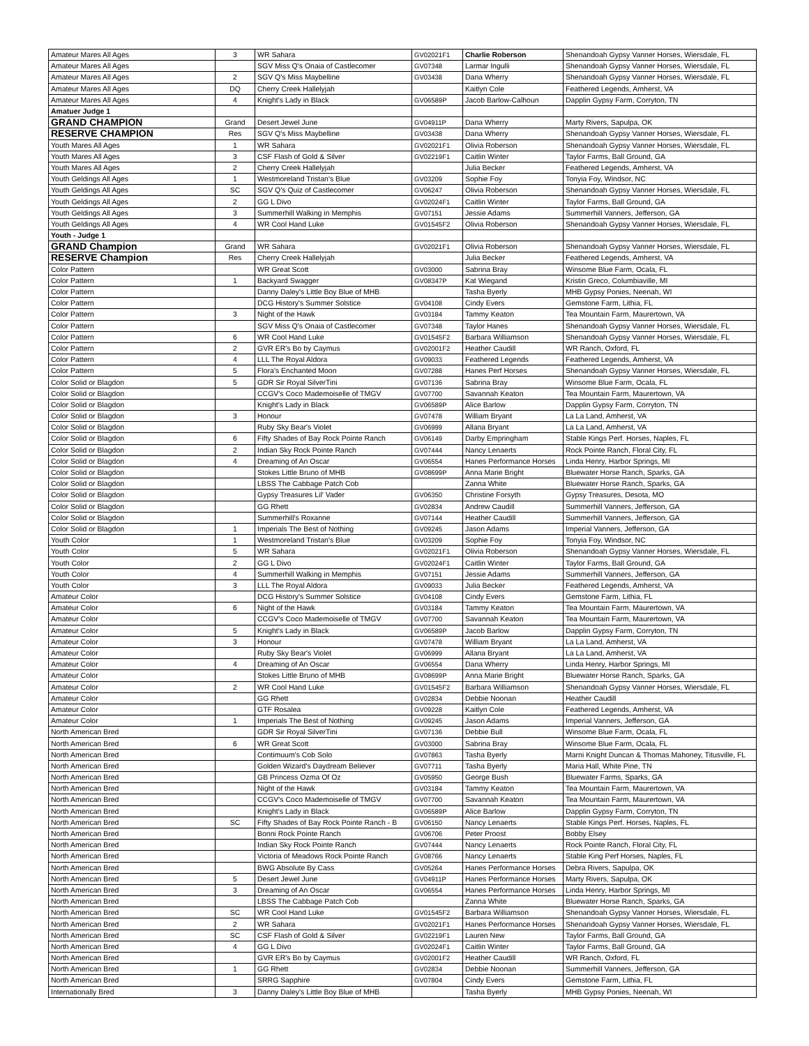| Amateur Mares All Ages | 3 | WR Sahara | GV02021F1 | Charlie Roberson | Shenandoah Gypsy Vanner Horses, Wiersdale, FL |
| Amateur Mares All Ages | | SGV Miss Q's Onaia of Castlecomer | GV07348 | Larmar Ingulli | Shenandoah Gypsy Vanner Horses, Wiersdale, FL |
| Amateur Mares All Ages | 2 | SGV Q's Miss Maybelline | GV03438 | Dana Wherry | Shenandoah Gypsy Vanner Horses, Wiersdale, FL |
| Amateur Mares All Ages | DQ | Cherry Creek Hallelyjah | | Kaitlyn Cole | Feathered Legends, Amherst, VA |
| Amateur Mares All Ages | 4 | Knight's Lady in Black | GV06589P | Jacob Barlow-Calhoun | Dapplin Gypsy Farm, Corryton, TN |
| Amatuer Judge 1 | | | | | |
| GRAND CHAMPION | Grand | Desert Jewel June | GV04911P | Dana Wherry | Marty Rivers, Sapulpa, OK |
| RESERVE CHAMPION | Res | SGV Q's Miss Maybelline | GV03438 | Dana Wherry | Shenandoah Gypsy Vanner Horses, Wiersdale, FL |
| Youth Mares All Ages | 1 | WR Sahara | GV02021F1 | Olivia Roberson | Shenandoah Gypsy Vanner Horses, Wiersdale, FL |
| Youth Mares All Ages | 3 | CSF Flash of Gold & Silver | GV02219F1 | Caitlin Winter | Taylor Farms, Ball Ground, GA |
| Youth Mares All Ages | 2 | Cherry Creek Hallelyjah | | Julia Becker | Feathered Legends, Amherst, VA |
| Youth Geldings All Ages | 1 | Westmoreland Tristan's Blue | GV03209 | Sophie Foy | Tonyia Foy, Windsor, NC |
| Youth Geldings All Ages | SC | SGV Q's Quiz of Castlecomer | GV06247 | Olivia Roberson | Shenandoah Gypsy Vanner Horses, Wiersdale, FL |
| Youth Geldings All Ages | 2 | GG L Divo | GV02024F1 | Caitlin Winter | Taylor Farms, Ball Ground, GA |
| Youth Geldings All Ages | 3 | Summerhill Walking in Memphis | GV07151 | Jessie Adams | Summerhill Vanners, Jefferson, GA |
| Youth Geldings All Ages | 4 | WR Cool Hand Luke | GV01545F2 | Olivia Roberson | Shenandoah Gypsy Vanner Horses, Wiersdale, FL |
| Youth - Judge 1 | | | | | |
| GRAND Champion | Grand | WR Sahara | GV02021F1 | Olivia Roberson | Shenandoah Gypsy Vanner Horses, Wiersdale, FL |
| RESERVE Champion | Res | Cherry Creek Hallelyjah | | Julia Becker | Feathered Legends, Amherst, VA |
| Color Pattern | | WR Great Scott | GV03000 | Sabrina Bray | Winsome Blue Farm, Ocala, FL |
| Color Pattern | 1 | Backyard Swagger | GV08347P | Kat Wiegand | Kristin Greco, Columbiaville, MI |
| Color Pattern | | Danny Daley's Little Boy Blue of MHB | | Tasha Byerly | MHB Gypsy Ponies, Neenah, WI |
| Color Pattern | | DCG History's Summer Solstice | GV04108 | Cindy Evers | Gemstone Farm, Lithia, FL |
| Color Pattern | 3 | Night of the Hawk | GV03184 | Tammy Keaton | Tea Mountain Farm, Maurertown, VA |
| Color Pattern | | SGV Miss Q's Onaia of Castlecomer | GV07348 | Taylor Hanes | Shenandoah Gypsy Vanner Horses, Wiersdale, FL |
| Color Pattern | 6 | WR Cool Hand Luke | GV01545F2 | Barbara Williamson | Shenandoah Gypsy Vanner Horses, Wiersdale, FL |
| Color Pattern | 2 | GVR ER's Bo by Caymus | GV02001F2 | Heather Caudill | WR Ranch, Oxford, FL |
| Color Pattern | 4 | LLL The Royal Aldora | GV09033 | Feathered Legends | Feathered Legends, Amherst, VA |
| Color Pattern | 5 | Flora's Enchanted Moon | GV07288 | Hanes Perf Horses | Shenandoah Gypsy Vanner Horses, Wiersdale, FL |
| Color Solid or Blagdon | 5 | GDR Sir Royal SilverTini | GV07136 | Sabrina Bray | Winsome Blue Farm, Ocala, FL |
| Color Solid or Blagdon | | CCGV's Coco Mademoiselle of TMGV | GV07700 | Savannah Keaton | Tea Mountain Farm, Maurertown, VA |
| Color Solid or Blagdon | | Knight's Lady in Black | GV06589P | Alice Barlow | Dapplin Gypsy Farm, Corryton, TN |
| Color Solid or Blagdon | 3 | Honour | GV07478 | William Bryant | La La Land, Amherst, VA |
| Color Solid or Blagdon | | Ruby Sky Bear's Violet | GV06999 | Allana Bryant | La La Land, Amherst, VA |
| Color Solid or Blagdon | 6 | Fifty Shades of Bay Rock Pointe Ranch | GV06149 | Darby Empringham | Stable Kings Perf. Horses, Naples, FL |
| Color Solid or Blagdon | 2 | Indian Sky Rock Pointe Ranch | GV07444 | Nancy Lenaerts | Rock Pointe Ranch, Floral City, FL |
| Color Solid or Blagdon | 4 | Dreaming of An Oscar | GV06554 | Hanes Performance Horses | Linda Henry, Harbor Springs, MI |
| Color Solid or Blagdon | | Stokes Little Bruno of MHB | GV08699P | Anna Marie Bright | Bluewater Horse Ranch, Sparks, GA |
| Color Solid or Blagdon | | LBSS The Cabbage Patch Cob | | Zanna White | Bluewater Horse Ranch, Sparks, GA |
| Color Solid or Blagdon | | Gypsy Treasures Lil' Vader | GV06350 | Christine Forsyth | Gypsy Treasures, Desota, MO |
| Color Solid or Blagdon | | GG Rhett | GV02834 | Andrew Caudill | Summerhill Vanners, Jefferson, GA |
| Color Solid or Blagdon | | Summerhill's Roxanne | GV07144 | Heather Caudill | Summerhill Vanners, Jefferson, GA |
| Color Solid or Blagdon | 1 | Imperials The Best of Nothing | GV09245 | Jason Adams | Imperial Vanners, Jefferson, GA |
| Youth Color | 1 | Westmoreland Tristan's Blue | GV03209 | Sophie Foy | Tonyia Foy, Windsor, NC |
| Youth Color | 5 | WR Sahara | GV02021F1 | Olivia Roberson | Shenandoah Gypsy Vanner Horses, Wiersdale, FL |
| Youth Color | 2 | GG L Divo | GV02024F1 | Caitlin Winter | Taylor Farms, Ball Ground, GA |
| Youth Color | 4 | Summerhill Walking in Memphis | GV07151 | Jessie Adams | Summerhill Vanners, Jefferson, GA |
| Youth Color | 3 | LLL The Royal Aldora | GV09033 | Julia Becker | Feathered Legends, Amherst, VA |
| Amateur Color | | DCG History's Summer Solstice | GV04108 | Cindy Evers | Gemstone Farm, Lithia, FL |
| Amateur Color | 6 | Night of the Hawk | GV03184 | Tammy Keaton | Tea Mountain Farm, Maurertown, VA |
| Amateur Color | | CCGV's Coco Mademoiselle of TMGV | GV07700 | Savannah Keaton | Tea Mountain Farm, Maurertown, VA |
| Amateur Color | 5 | Knight's Lady in Black | GV06589P | Jacob Barlow | Dapplin Gypsy Farm, Corryton, TN |
| Amateur Color | 3 | Honour | GV07478 | William Bryant | La La Land, Amherst, VA |
| Amateur Color | | Ruby Sky Bear's Violet | GV06999 | Allana Bryant | La La Land, Amherst, VA |
| Amateur Color | 4 | Dreaming of An Oscar | GV06554 | Dana Wherry | Linda Henry, Harbor Springs, MI |
| Amateur Color | | Stokes Little Bruno of MHB | GV08699P | Anna Marie Bright | Bluewater Horse Ranch, Sparks, GA |
| Amateur Color | 2 | WR Cool Hand Luke | GV01545F2 | Barbara Williamson | Shenandoah Gypsy Vanner Horses, Wiersdale, FL |
| Amateur Color | | GG Rhett | GV02834 | Debbie Noonan | Heather Caudill |
| Amateur Color | | GTF Rosalea | GV09228 | Kaitlyn Cole | Feathered Legends, Amherst, VA |
| Amateur Color | 1 | Imperials The Best of Nothing | GV09245 | Jason Adams | Imperial Vanners, Jefferson, GA |
| North American Bred | | GDR Sir Royal SilverTini | GV07136 | Debbie Bull | Winsome Blue Farm, Ocala, FL |
| North American Bred | 6 | WR Great Scott | GV03000 | Sabrina Bray | Winsome Blue Farm, Ocala, FL |
| North American Bred | | Contimuum's Cob Solo | GV07863 | Tasha Byerly | Marni Knight Duncan & Thomas Mahoney, Titusville, FL |
| North American Bred | | Golden Wizard's Daydream Believer | GV07711 | Tasha Byerly | Maria Hall, White Pine, TN |
| North American Bred | | GB Princess Ozma Of Oz | GV05950 | George Bush | Bluewater Farms, Sparks, GA |
| North American Bred | | Night of the Hawk | GV03184 | Tammy Keaton | Tea Mountain Farm, Maurertown, VA |
| North American Bred | | CCGV's Coco Mademoiselle of TMGV | GV07700 | Savannah Keaton | Tea Mountain Farm, Maurertown, VA |
| North American Bred | | Knight's Lady in Black | GV06589P | Alice Barlow | Dapplin Gypsy Farm, Corryton, TN |
| North American Bred | SC | Fifty Shades of Bay Rock Pointe Ranch - B | GV06150 | Nancy Lenaerts | Stable Kings Perf. Horses, Naples, FL |
| North American Bred | | Bonni Rock Pointe Ranch | GV06706 | Peter Proost | Bobby Elsey |
| North American Bred | | Indian Sky Rock Pointe Ranch | GV07444 | Nancy Lenaerts | Rock Pointe Ranch, Floral City, FL |
| North American Bred | | Victoria of Meadows Rock Pointe Ranch | GV08766 | Nancy Lenaerts | Stable King Perf Horses, Naples, FL |
| North American Bred | | BWG Absolute By Cass | GV05264 | Hanes Performance Horses | Debra Rivers, Sapulpa, OK |
| North American Bred | 5 | Desert Jewel June | GV04911P | Hanes Performance Horses | Marty Rivers, Sapulpa, OK |
| North American Bred | 3 | Dreaming of An Oscar | GV06554 | Hanes Performance Horses | Linda Henry, Harbor Springs, MI |
| North American Bred | | LBSS The Cabbage Patch Cob | | Zanna White | Bluewater Horse Ranch, Sparks, GA |
| North American Bred | SC | WR Cool Hand Luke | GV01545F2 | Barbara Williamson | Shenandoah Gypsy Vanner Horses, Wiersdale, FL |
| North American Bred | 2 | WR Sahara | GV02021F1 | Hanes Performance Horses | Shenandoah Gypsy Vanner Horses, Wiersdale, FL |
| North American Bred | SC | CSF Flash of Gold & Silver | GV02219F1 | Lauren New | Taylor Farms, Ball Ground, GA |
| North American Bred | 4 | GG L Divo | GV02024F1 | Caitlin Winter | Taylor Farms, Ball Ground, GA |
| North American Bred | | GVR ER's Bo by Caymus | GV02001F2 | Heather Caudill | WR Ranch, Oxford, FL |
| North American Bred | 1 | GG Rhett | GV02834 | Debbie Noonan | Summerhill Vanners, Jefferson, GA |
| North American Bred | | SRRG Sapphire | GV07804 | Cindy Evers | Gemstone Farm, Lithia, FL |
| Internationally Bred | 3 | Danny Daley's Little Boy Blue of MHB | | Tasha Byerly | MHB Gypsy Ponies, Neenah, WI |